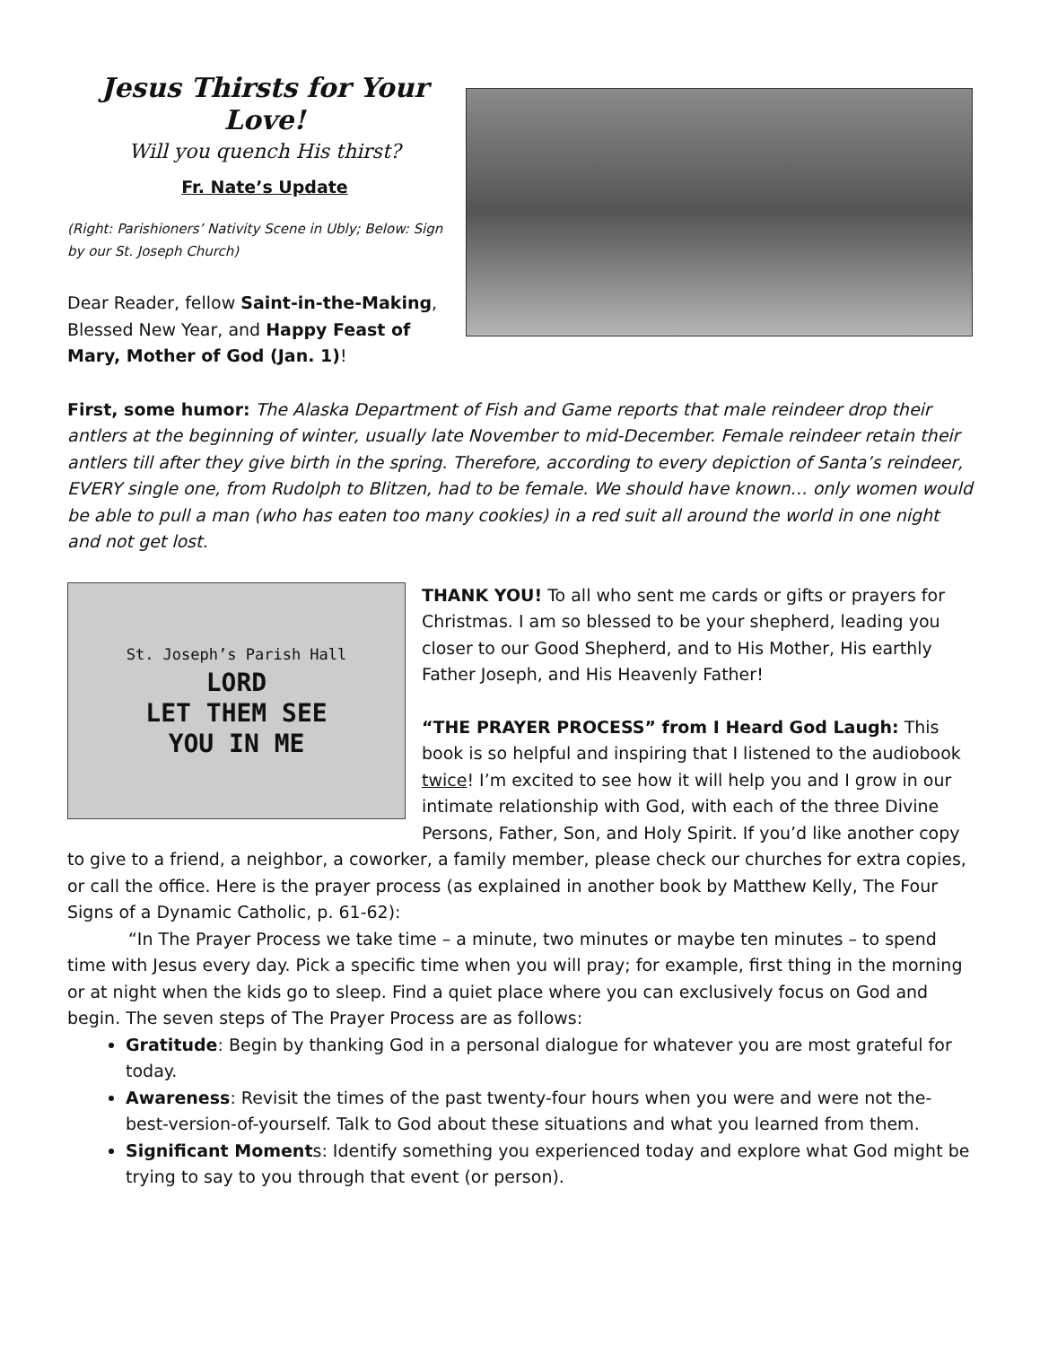Jesus Thirsts for Your Love!
Will you quench His thirst?
Fr. Nate’s Update
(Right: Parishioners’ Nativity Scene in Ubly; Below: Sign by our St. Joseph Church)
Dear Reader, fellow Saint-in-the-Making, Blessed New Year, and Happy Feast of Mary, Mother of God (Jan. 1)!
First, some humor: The Alaska Department of Fish and Game reports that male reindeer drop their antlers at the beginning of winter, usually late November to mid-December. Female reindeer retain their antlers till after they give birth in the spring. Therefore, according to every depiction of Santa’s reindeer, EVERY single one, from Rudolph to Blitzen, had to be female. We should have known… only women would be able to pull a man (who has eaten too many cookies) in a red suit all around the world in one night and not get lost.
St. Joseph’s Parish Hall
LORD
LET THEM SEE
YOU IN ME
THANK YOU! To all who sent me cards or gifts or prayers for Christmas. I am so blessed to be your shepherd, leading you closer to our Good Shepherd, and to His Mother, His earthly Father Joseph, and His Heavenly Father!
“THE PRAYER PROCESS” from I Heard God Laugh: This book is so helpful and inspiring that I listened to the audiobook twice! I’m excited to see how it will help you and I grow in our intimate relationship with God, with each of the three Divine Persons, Father, Son, and Holy Spirit. If you’d like another copy
to give to a friend, a neighbor, a coworker, a family member, please check our churches for extra copies, or call the office. Here is the prayer process (as explained in another book by Matthew Kelly, The Four Signs of a Dynamic Catholic, p. 61-62):
“In The Prayer Process we take time – a minute, two minutes or maybe ten minutes – to spend time with Jesus every day. Pick a specific time when you will pray; for example, first thing in the morning or at night when the kids go to sleep. Find a quiet place where you can exclusively focus on God and begin. The seven steps of The Prayer Process are as follows:
Gratitude: Begin by thanking God in a personal dialogue for whatever you are most grateful for today.
Awareness: Revisit the times of the past twenty-four hours when you were and were not the-best-version-of-yourself. Talk to God about these situations and what you learned from them.
Significant Moments: Identify something you experienced today and explore what God might be trying to say to you through that event (or person).